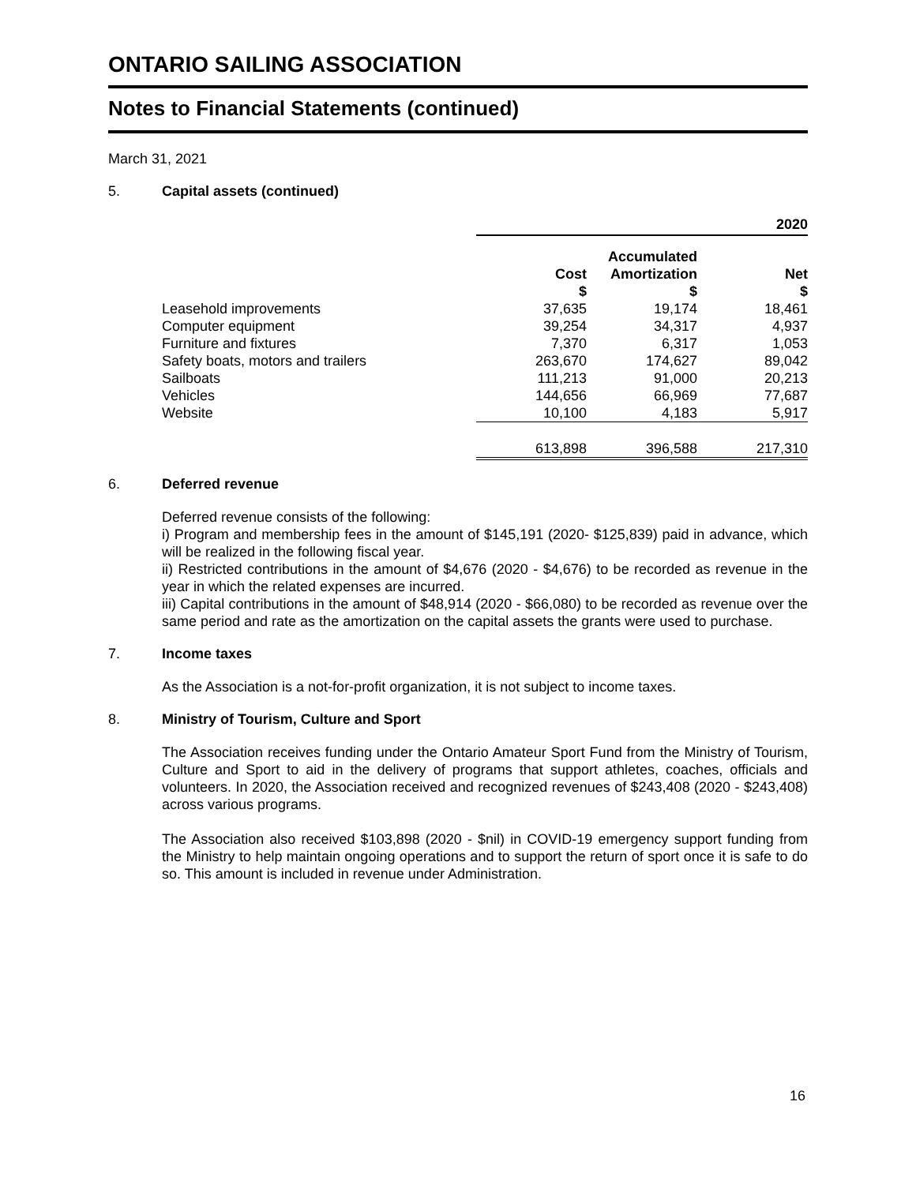ONTARIO SAILING ASSOCIATION
Notes to Financial Statements (continued)
March 31, 2021
5. Capital assets (continued)
| | 2020 | | |
| | Cost $ | Accumulated Amortization $ | Net $ |
| Leasehold improvements | 37,635 | 19,174 | 18,461 |
| Computer equipment | 39,254 | 34,317 | 4,937 |
| Furniture and fixtures | 7,370 | 6,317 | 1,053 |
| Safety boats, motors and trailers | 263,670 | 174,627 | 89,042 |
| Sailboats | 111,213 | 91,000 | 20,213 |
| Vehicles | 144,656 | 66,969 | 77,687 |
| Website | 10,100 | 4,183 | 5,917 |
| | 613,898 | 396,588 | 217,310 |
6. Deferred revenue
Deferred revenue consists of the following:
i) Program and membership fees in the amount of $145,191 (2020- $125,839) paid in advance, which will be realized in the following fiscal year.
ii) Restricted contributions in the amount of $4,676 (2020 - $4,676) to be recorded as revenue in the year in which the related expenses are incurred.
iii) Capital contributions in the amount of $48,914 (2020 - $66,080) to be recorded as revenue over the same period and rate as the amortization on the capital assets the grants were used to purchase.
7. Income taxes
As the Association is a not-for-profit organization, it is not subject to income taxes.
8. Ministry of Tourism, Culture and Sport
The Association receives funding under the Ontario Amateur Sport Fund from the Ministry of Tourism, Culture and Sport to aid in the delivery of programs that support athletes, coaches, officials and volunteers. In 2020, the Association received and recognized revenues of $243,408 (2020 - $243,408) across various programs.
The Association also received $103,898 (2020 - $nil) in COVID-19 emergency support funding from the Ministry to help maintain ongoing operations and to support the return of sport once it is safe to do so. This amount is included in revenue under Administration.
16